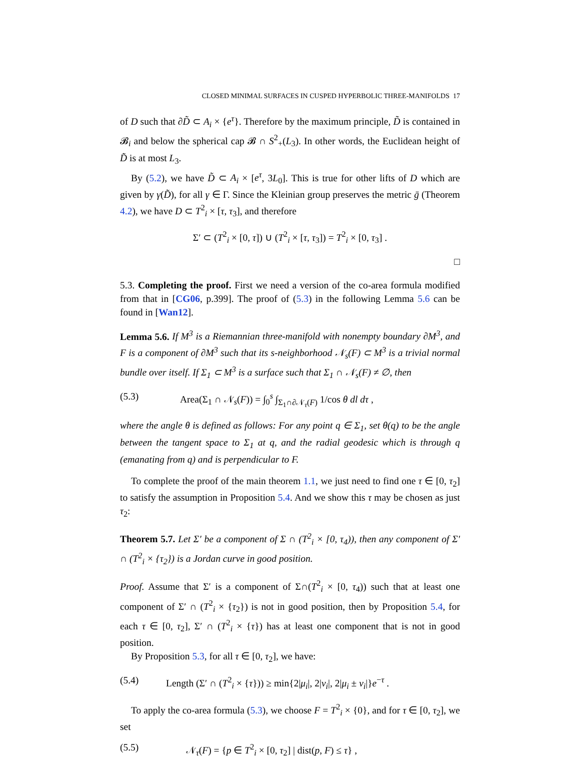CLOSED MINIMAL SURFACES IN CUSPED HYPERBOLIC THREE-MANIFOLDS 17
of D such that ∂D̃ ⊂ A<sub>i</sub> × {e<sup>τ</sup>}. Therefore by the maximum principle, D̃ is contained in 𝓑<sub>i</sub> and below the spherical cap 𝓑 ∩ S<sup>2</sup><sub>+</sub>(L<sub>3</sub>). In other words, the Euclidean height of D̃ is at most L<sub>3</sub>.
By (5.2), we have D̃ ⊂ A<sub>i</sub> × [e<sup>τ</sup>, 3L<sub>0</sub>]. This is true for other lifts of D which are given by γ(D̃), for all γ ∈ Γ. Since the Kleinian group preserves the metric ḡ (Theorem 4.2), we have D ⊂ T<sup>2</sup><sub>i</sub> × [τ, τ<sub>3</sub>], and therefore
Σ′ ⊂ (T<sup>2</sup><sub>i</sub> × [0, τ]) ∪ (T<sup>2</sup><sub>i</sub> × [τ, τ<sub>3</sub>]) = T<sup>2</sup><sub>i</sub> × [0, τ<sub>3</sub>] .
□
5.3. Completing the proof. First we need a version of the co-area formula modified from that in [CG06, p.399]. The proof of (5.3) in the following Lemma 5.6 can be found in [Wan12].
Lemma 5.6. If M<sup>3</sup> is a Riemannian three-manifold with nonempty boundary ∂M<sup>3</sup>, and F is a component of ∂M<sup>3</sup> such that its s-neighborhood 𝒩<sub>s</sub>(F) ⊂ M<sup>3</sup> is a trivial normal bundle over itself. If Σ<sub>1</sub> ⊂ M<sup>3</sup> is a surface such that Σ<sub>1</sub> ∩ 𝒩<sub>s</sub>(F) ≠ ∅, then
(5.3) Area(Σ<sub>1</sub> ∩ 𝒩<sub>s</sub>(F)) = ∫<sub>0</sub><sup>s</sup> ∫<sub>Σ<sub>1</sub>∩∂𝒩<sub>τ</sub>(F)</sub> 1/cos θ dl dτ ,
where the angle θ is defined as follows: For any point q ∈ Σ<sub>1</sub>, set θ(q) to be the angle between the tangent space to Σ<sub>1</sub> at q, and the radial geodesic which is through q (emanating from q) and is perpendicular to F.
To complete the proof of the main theorem 1.1, we just need to find one τ ∈ [0, τ<sub>2</sub>] to satisfy the assumption in Proposition 5.4. And we show this τ may be chosen as just τ<sub>2</sub>:
Theorem 5.7. Let Σ′ be a component of Σ ∩ (T<sup>2</sup><sub>i</sub> × [0, τ<sub>4</sub>)), then any component of Σ′ ∩ (T<sup>2</sup><sub>i</sub> × {τ<sub>2</sub>}) is a Jordan curve in good position.
Proof. Assume that Σ′ is a component of Σ∩(T<sup>2</sup><sub>i</sub> × [0, τ<sub>4</sub>)) such that at least one component of Σ′ ∩ (T<sup>2</sup><sub>i</sub> × {τ<sub>2</sub>}) is not in good position, then by Proposition 5.4, for each τ ∈ [0, τ<sub>2</sub>], Σ′ ∩ (T<sup>2</sup><sub>i</sub> × {τ}) has at least one component that is not in good position.
By Proposition 5.3, for all τ ∈ [0, τ<sub>2</sub>], we have:
(5.4) Length (Σ′ ∩ (T<sup>2</sup><sub>i</sub> × {τ})) ≥ min{2|μ<sub>i</sub>|, 2|ν<sub>i</sub>|, 2|μ<sub>i</sub> ± ν<sub>i</sub>|}e<sup>−τ</sup> .
To apply the co-area formula (5.3), we choose F = T<sup>2</sup><sub>i</sub> × {0}, and for τ ∈ [0, τ<sub>2</sub>], we set
(5.5) 𝒩<sub>τ</sub>(F) = {p ∈ T<sup>2</sup><sub>i</sub> × [0, τ<sub>2</sub>] | dist(p, F) ≤ τ} ,